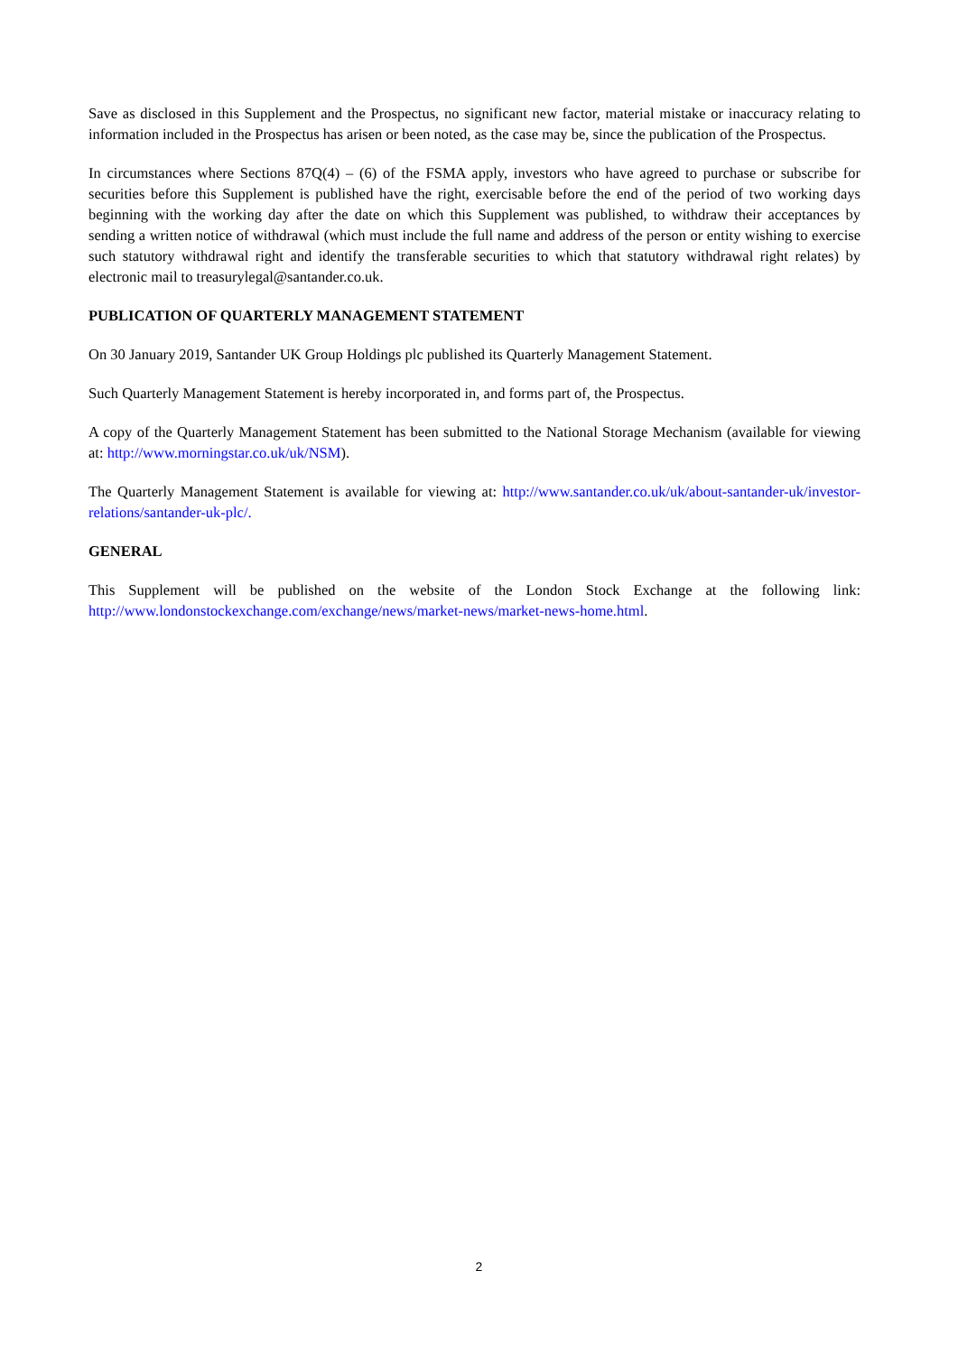Save as disclosed in this Supplement and the Prospectus, no significant new factor, material mistake or inaccuracy relating to information included in the Prospectus has arisen or been noted, as the case may be, since the publication of the Prospectus.
In circumstances where Sections 87Q(4) – (6) of the FSMA apply, investors who have agreed to purchase or subscribe for securities before this Supplement is published have the right, exercisable before the end of the period of two working days beginning with the working day after the date on which this Supplement was published, to withdraw their acceptances by sending a written notice of withdrawal (which must include the full name and address of the person or entity wishing to exercise such statutory withdrawal right and identify the transferable securities to which that statutory withdrawal right relates) by electronic mail to treasurylegal@santander.co.uk.
PUBLICATION OF QUARTERLY MANAGEMENT STATEMENT
On 30 January 2019, Santander UK Group Holdings plc published its Quarterly Management Statement.
Such Quarterly Management Statement is hereby incorporated in, and forms part of, the Prospectus.
A copy of the Quarterly Management Statement has been submitted to the National Storage Mechanism (available for viewing at: http://www.morningstar.co.uk/uk/NSM).
The Quarterly Management Statement is available for viewing at: http://www.santander.co.uk/uk/about-santander-uk/investor-relations/santander-uk-plc/.
GENERAL
This Supplement will be published on the website of the London Stock Exchange at the following link: http://www.londonstockexchange.com/exchange/news/market-news/market-news-home.html.
2